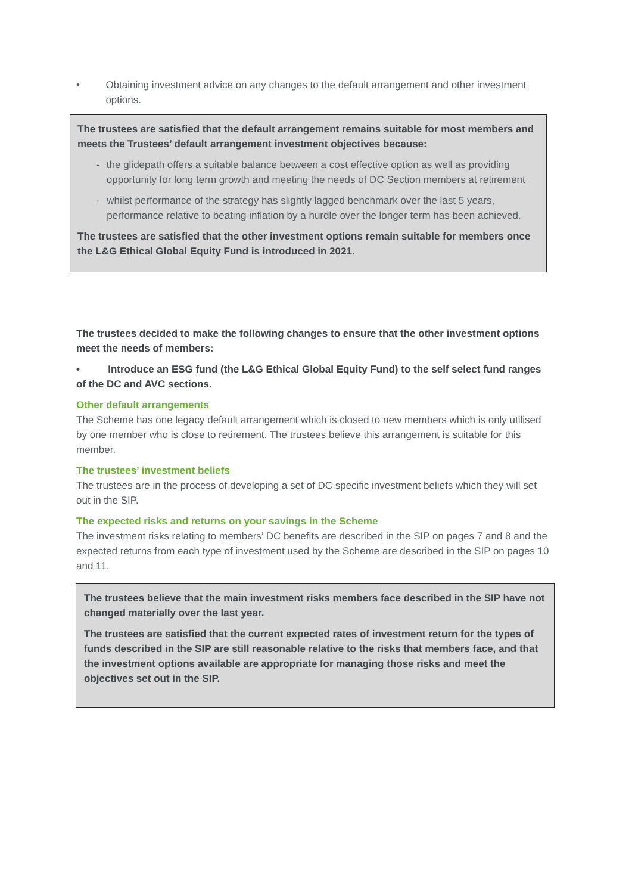• Obtaining investment advice on any changes to the default arrangement and other investment options.
The trustees are satisfied that the default arrangement remains suitable for most members and meets the Trustees’ default arrangement investment objectives because:
- the glidepath offers a suitable balance between a cost effective option as well as providing opportunity for long term growth and meeting the needs of DC Section members at retirement
- whilst performance of the strategy has slightly lagged benchmark over the last 5 years, performance relative to beating inflation by a hurdle over the longer term has been achieved.
The trustees are satisfied that the other investment options remain suitable for members once the L&G Ethical Global Equity Fund is introduced in 2021.
The trustees decided to make the following changes to ensure that the other investment options meet the needs of members:
• Introduce an ESG fund (the L&G Ethical Global Equity Fund) to the self select fund ranges of the DC and AVC sections.
Other default arrangements
The Scheme has one legacy default arrangement which is closed to new members which is only utilised by one member who is close to retirement. The trustees believe this arrangement is suitable for this member.
The trustees’ investment beliefs
The trustees are in the process of developing a set of DC specific investment beliefs which they will set out in the SIP.
The expected risks and returns on your savings in the Scheme
The investment risks relating to members’ DC benefits are described in the SIP on pages 7 and 8 and the expected returns from each type of investment used by the Scheme are described in the SIP on pages 10 and 11.
The trustees believe that the main investment risks members face described in the SIP have not changed materially over the last year.
The trustees are satisfied that the current expected rates of investment return for the types of funds described in the SIP are still reasonable relative to the risks that members face, and that the investment options available are appropriate for managing those risks and meet the objectives set out in the SIP.